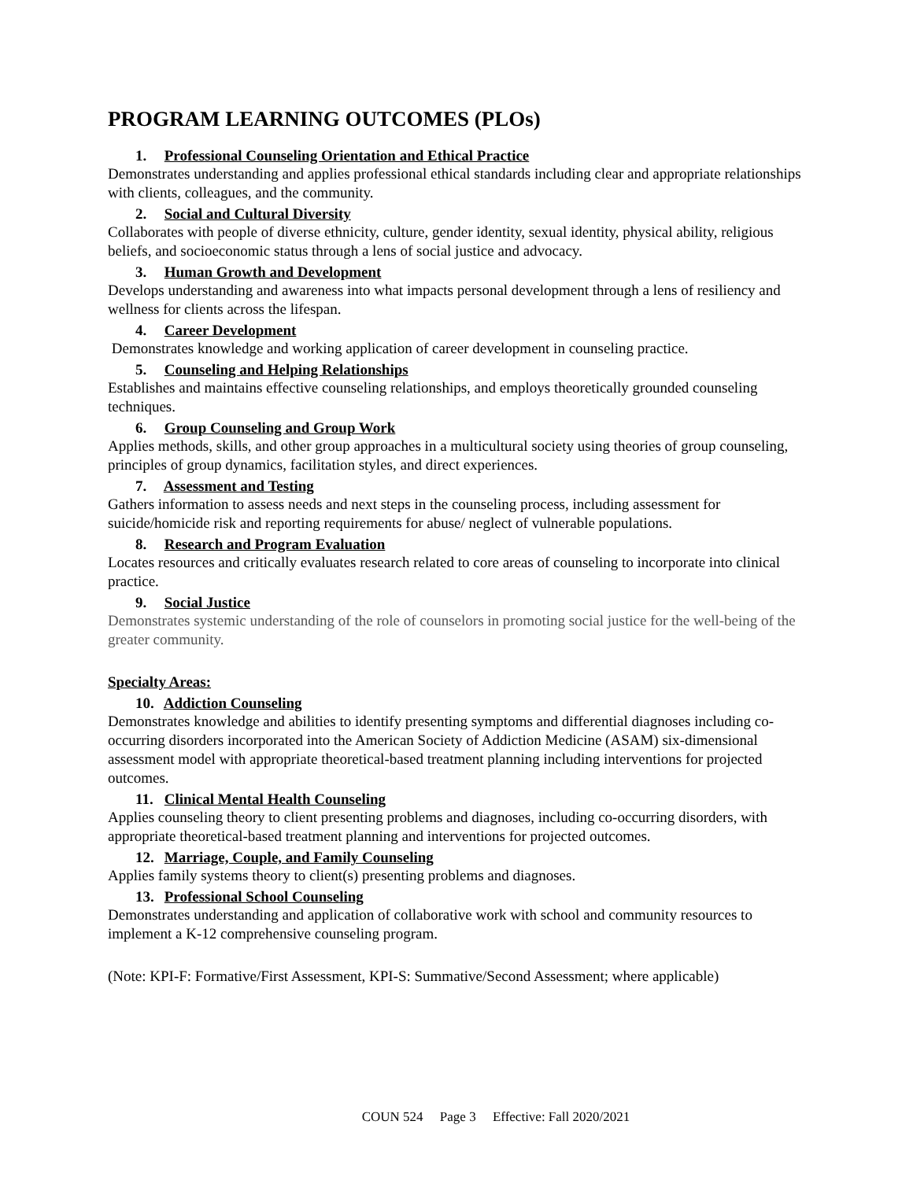PROGRAM LEARNING OUTCOMES (PLOs)
1. Professional Counseling Orientation and Ethical Practice
Demonstrates understanding and applies professional ethical standards including clear and appropriate relationships with clients, colleagues, and the community.
2. Social and Cultural Diversity
Collaborates with people of diverse ethnicity, culture, gender identity, sexual identity, physical ability, religious beliefs, and socioeconomic status through a lens of social justice and advocacy.
3. Human Growth and Development
Develops understanding and awareness into what impacts personal development through a lens of resiliency and wellness for clients across the lifespan.
4. Career Development
Demonstrates knowledge and working application of career development in counseling practice.
5. Counseling and Helping Relationships
Establishes and maintains effective counseling relationships, and employs theoretically grounded counseling techniques.
6. Group Counseling and Group Work
Applies methods, skills, and other group approaches in a multicultural society using theories of group counseling, principles of group dynamics, facilitation styles, and direct experiences.
7. Assessment and Testing
Gathers information to assess needs and next steps in the counseling process, including assessment for suicide/homicide risk and reporting requirements for abuse/ neglect of vulnerable populations.
8. Research and Program Evaluation
Locates resources and critically evaluates research related to core areas of counseling to incorporate into clinical practice.
9. Social Justice
Demonstrates systemic understanding of the role of counselors in promoting social justice for the well-being of the greater community.
Specialty Areas:
10. Addiction Counseling
Demonstrates knowledge and abilities to identify presenting symptoms and differential diagnoses including co-occurring disorders incorporated into the American Society of Addiction Medicine (ASAM) six-dimensional assessment model with appropriate theoretical-based treatment planning including interventions for projected outcomes.
11. Clinical Mental Health Counseling
Applies counseling theory to client presenting problems and diagnoses, including co-occurring disorders, with appropriate theoretical-based treatment planning and interventions for projected outcomes.
12. Marriage, Couple, and Family Counseling
Applies family systems theory to client(s) presenting problems and diagnoses.
13. Professional School Counseling
Demonstrates understanding and application of collaborative work with school and community resources to implement a K-12 comprehensive counseling program.
(Note: KPI-F: Formative/First Assessment, KPI-S: Summative/Second Assessment; where applicable)
COUN 524 Page 3 Effective: Fall 2020/2021